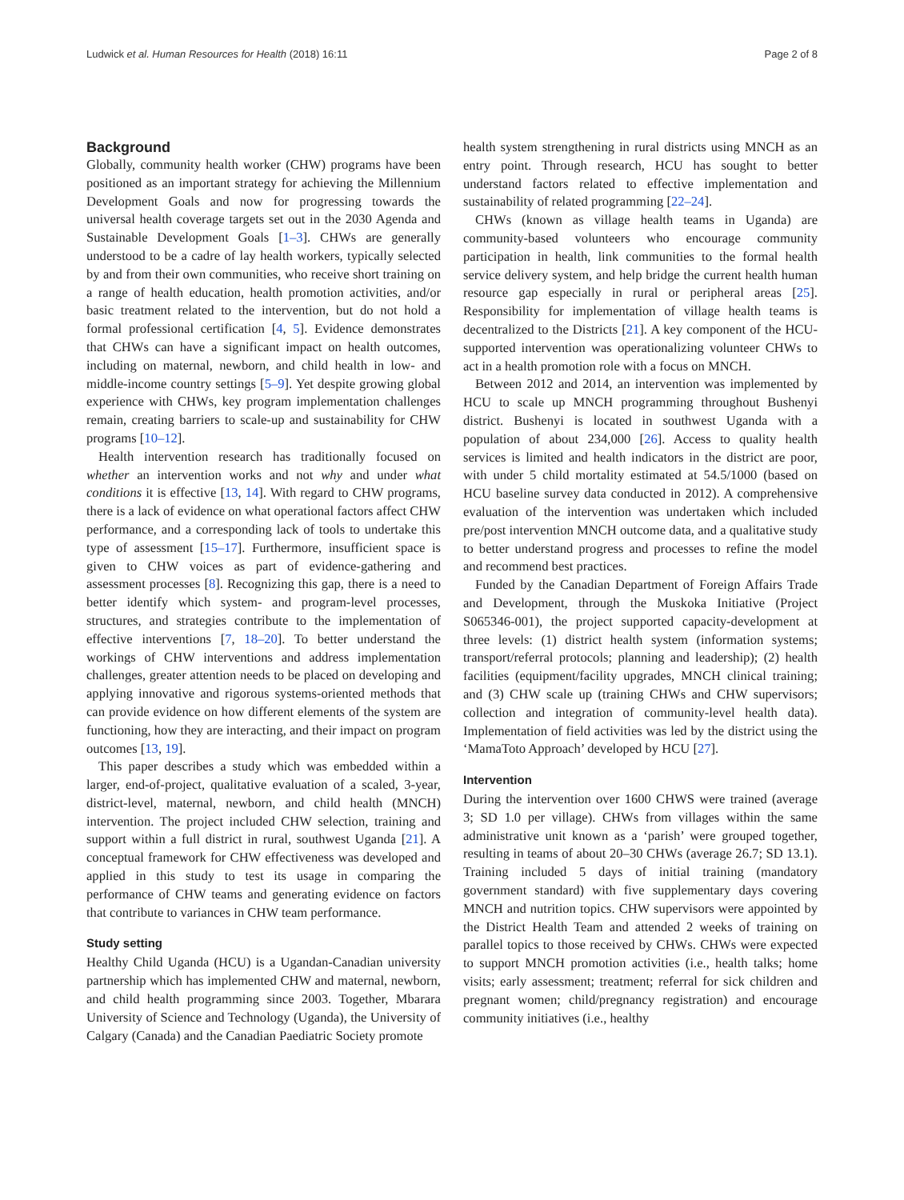Ludwick et al. Human Resources for Health (2018) 16:11 Page 2 of 8
Background
Globally, community health worker (CHW) programs have been positioned as an important strategy for achieving the Millennium Development Goals and now for progressing towards the universal health coverage targets set out in the 2030 Agenda and Sustainable Development Goals [1–3]. CHWs are generally understood to be a cadre of lay health workers, typically selected by and from their own communities, who receive short training on a range of health education, health promotion activities, and/or basic treatment related to the intervention, but do not hold a formal professional certification [4, 5]. Evidence demonstrates that CHWs can have a significant impact on health outcomes, including on maternal, newborn, and child health in low- and middle-income country settings [5–9]. Yet despite growing global experience with CHWs, key program implementation challenges remain, creating barriers to scale-up and sustainability for CHW programs [10–12].
Health intervention research has traditionally focused on whether an intervention works and not why and under what conditions it is effective [13, 14]. With regard to CHW programs, there is a lack of evidence on what operational factors affect CHW performance, and a corresponding lack of tools to undertake this type of assessment [15–17]. Furthermore, insufficient space is given to CHW voices as part of evidence-gathering and assessment processes [8]. Recognizing this gap, there is a need to better identify which system- and program-level processes, structures, and strategies contribute to the implementation of effective interventions [7, 18–20]. To better understand the workings of CHW interventions and address implementation challenges, greater attention needs to be placed on developing and applying innovative and rigorous systems-oriented methods that can provide evidence on how different elements of the system are functioning, how they are interacting, and their impact on program outcomes [13, 19].
This paper describes a study which was embedded within a larger, end-of-project, qualitative evaluation of a scaled, 3-year, district-level, maternal, newborn, and child health (MNCH) intervention. The project included CHW selection, training and support within a full district in rural, southwest Uganda [21]. A conceptual framework for CHW effectiveness was developed and applied in this study to test its usage in comparing the performance of CHW teams and generating evidence on factors that contribute to variances in CHW team performance.
Study setting
Healthy Child Uganda (HCU) is a Ugandan-Canadian university partnership which has implemented CHW and maternal, newborn, and child health programming since 2003. Together, Mbarara University of Science and Technology (Uganda), the University of Calgary (Canada) and the Canadian Paediatric Society promote
health system strengthening in rural districts using MNCH as an entry point. Through research, HCU has sought to better understand factors related to effective implementation and sustainability of related programming [22–24].
CHWs (known as village health teams in Uganda) are community-based volunteers who encourage community participation in health, link communities to the formal health service delivery system, and help bridge the current health human resource gap especially in rural or peripheral areas [25]. Responsibility for implementation of village health teams is decentralized to the Districts [21]. A key component of the HCU-supported intervention was operationalizing volunteer CHWs to act in a health promotion role with a focus on MNCH.
Between 2012 and 2014, an intervention was implemented by HCU to scale up MNCH programming throughout Bushenyi district. Bushenyi is located in southwest Uganda with a population of about 234,000 [26]. Access to quality health services is limited and health indicators in the district are poor, with under 5 child mortality estimated at 54.5/1000 (based on HCU baseline survey data conducted in 2012). A comprehensive evaluation of the intervention was undertaken which included pre/post intervention MNCH outcome data, and a qualitative study to better understand progress and processes to refine the model and recommend best practices.
Funded by the Canadian Department of Foreign Affairs Trade and Development, through the Muskoka Initiative (Project S065346-001), the project supported capacity-development at three levels: (1) district health system (information systems; transport/referral protocols; planning and leadership); (2) health facilities (equipment/facility upgrades, MNCH clinical training; and (3) CHW scale up (training CHWs and CHW supervisors; collection and integration of community-level health data). Implementation of field activities was led by the district using the ‘MamaToto Approach’ developed by HCU [27].
Intervention
During the intervention over 1600 CHWS were trained (average 3; SD 1.0 per village). CHWs from villages within the same administrative unit known as a ‘parish’ were grouped together, resulting in teams of about 20–30 CHWs (average 26.7; SD 13.1). Training included 5 days of initial training (mandatory government standard) with five supplementary days covering MNCH and nutrition topics. CHW supervisors were appointed by the District Health Team and attended 2 weeks of training on parallel topics to those received by CHWs. CHWs were expected to support MNCH promotion activities (i.e., health talks; home visits; early assessment; treatment; referral for sick children and pregnant women; child/pregnancy registration) and encourage community initiatives (i.e., healthy